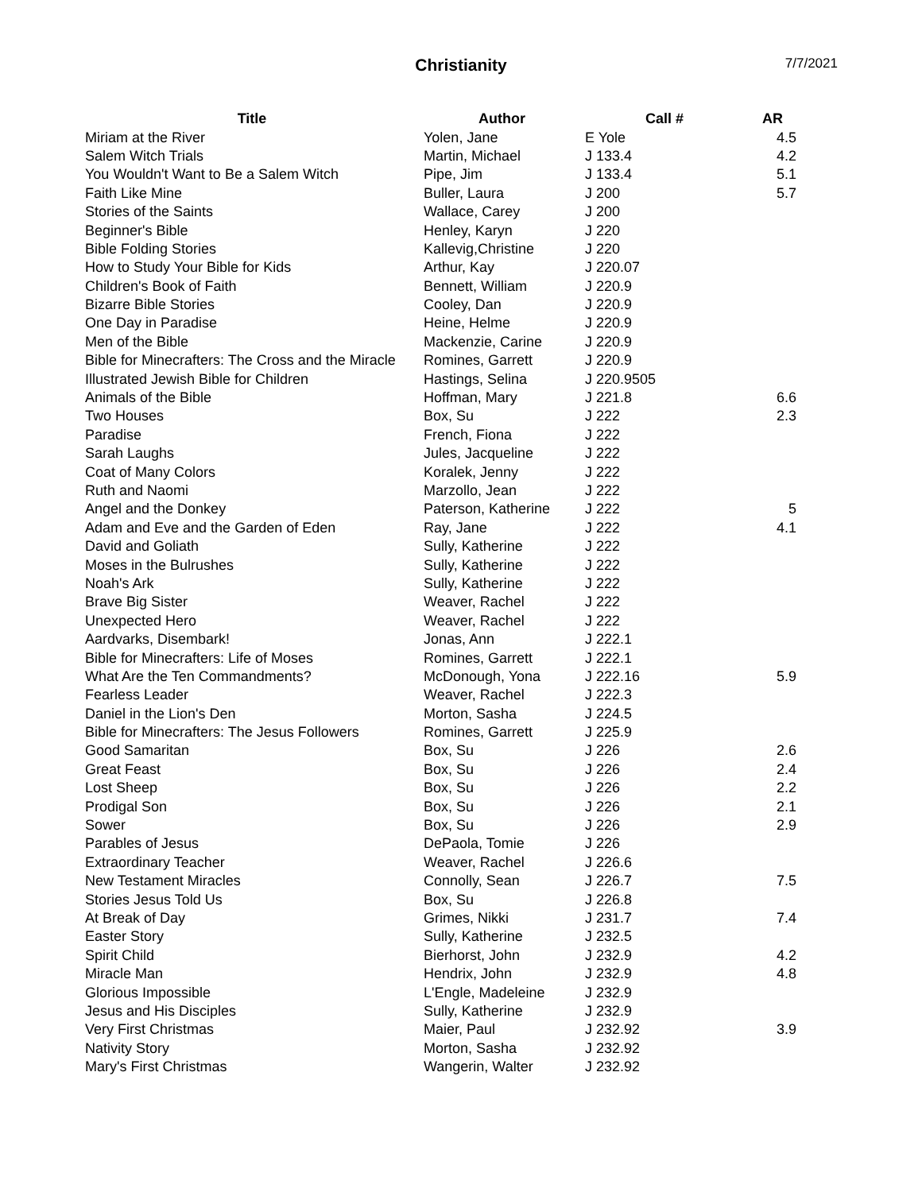Christianity
7/7/2021
| Title | Author | Call # | AR |
| --- | --- | --- | --- |
| Miriam at the River | Yolen, Jane | E Yole | 4.5 |
| Salem Witch Trials | Martin, Michael | J 133.4 | 4.2 |
| You Wouldn't Want to Be a Salem Witch | Pipe, Jim | J 133.4 | 5.1 |
| Faith Like Mine | Buller, Laura | J 200 | 5.7 |
| Stories of the Saints | Wallace, Carey | J 200 | |
| Beginner's Bible | Henley, Karyn | J 220 | |
| Bible Folding Stories | Kallevig,Christine | J 220 | |
| How to Study Your Bible for Kids | Arthur, Kay | J 220.07 | |
| Children's Book of Faith | Bennett, William | J 220.9 | |
| Bizarre Bible Stories | Cooley, Dan | J 220.9 | |
| One Day in Paradise | Heine, Helme | J 220.9 | |
| Men of the Bible | Mackenzie, Carine | J 220.9 | |
| Bible for Minecrafters: The Cross and the Miracle | Romines, Garrett | J 220.9 | |
| Illustrated Jewish Bible for Children | Hastings, Selina | J 220.9505 | |
| Animals of the Bible | Hoffman, Mary | J 221.8 | 6.6 |
| Two Houses | Box, Su | J 222 | 2.3 |
| Paradise | French, Fiona | J 222 | |
| Sarah Laughs | Jules, Jacqueline | J 222 | |
| Coat of Many Colors | Koralek, Jenny | J 222 | |
| Ruth and Naomi | Marzollo, Jean | J 222 | |
| Angel and the Donkey | Paterson, Katherine | J 222 | 5 |
| Adam and Eve and the Garden of Eden | Ray, Jane | J 222 | 4.1 |
| David and Goliath | Sully, Katherine | J 222 | |
| Moses in the Bulrushes | Sully, Katherine | J 222 | |
| Noah's Ark | Sully, Katherine | J 222 | |
| Brave Big Sister | Weaver, Rachel | J 222 | |
| Unexpected Hero | Weaver, Rachel | J 222 | |
| Aardvarks, Disembark! | Jonas, Ann | J 222.1 | |
| Bible for Minecrafters: Life of Moses | Romines, Garrett | J 222.1 | |
| What Are the Ten Commandments? | McDonough, Yona | J 222.16 | 5.9 |
| Fearless Leader | Weaver, Rachel | J 222.3 | |
| Daniel in the Lion's Den | Morton, Sasha | J 224.5 | |
| Bible for Minecrafters: The Jesus Followers | Romines, Garrett | J 225.9 | |
| Good Samaritan | Box, Su | J 226 | 2.6 |
| Great Feast | Box, Su | J 226 | 2.4 |
| Lost Sheep | Box, Su | J 226 | 2.2 |
| Prodigal Son | Box, Su | J 226 | 2.1 |
| Sower | Box, Su | J 226 | 2.9 |
| Parables of Jesus | DePaola, Tomie | J 226 | |
| Extraordinary Teacher | Weaver, Rachel | J 226.6 | |
| New Testament Miracles | Connolly, Sean | J 226.7 | 7.5 |
| Stories Jesus Told Us | Box, Su | J 226.8 | |
| At Break of Day | Grimes, Nikki | J 231.7 | 7.4 |
| Easter Story | Sully, Katherine | J 232.5 | |
| Spirit Child | Bierhorst, John | J 232.9 | 4.2 |
| Miracle Man | Hendrix, John | J 232.9 | 4.8 |
| Glorious Impossible | L'Engle, Madeleine | J 232.9 | |
| Jesus and His Disciples | Sully, Katherine | J 232.9 | |
| Very First Christmas | Maier, Paul | J 232.92 | 3.9 |
| Nativity Story | Morton, Sasha | J 232.92 | |
| Mary's First Christmas | Wangerin, Walter | J 232.92 | |